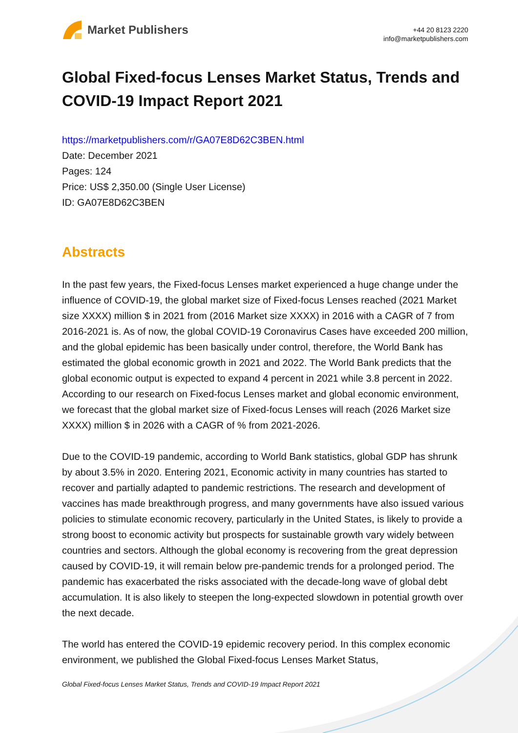Market Publishers
+44 20 8123 2220
info@marketpublishers.com
Global Fixed-focus Lenses Market Status, Trends and COVID-19 Impact Report 2021
https://marketpublishers.com/r/GA07E8D62C3BEN.html
Date: December 2021
Pages: 124
Price: US$ 2,350.00 (Single User License)
ID: GA07E8D62C3BEN
Abstracts
In the past few years, the Fixed-focus Lenses market experienced a huge change under the influence of COVID-19, the global market size of Fixed-focus Lenses reached (2021 Market size XXXX) million $ in 2021 from (2016 Market size XXXX) in 2016 with a CAGR of 7 from 2016-2021 is. As of now, the global COVID-19 Coronavirus Cases have exceeded 200 million, and the global epidemic has been basically under control, therefore, the World Bank has estimated the global economic growth in 2021 and 2022. The World Bank predicts that the global economic output is expected to expand 4 percent in 2021 while 3.8 percent in 2022. According to our research on Fixed-focus Lenses market and global economic environment, we forecast that the global market size of Fixed-focus Lenses will reach (2026 Market size XXXX) million $ in 2026 with a CAGR of % from 2021-2026.
Due to the COVID-19 pandemic, according to World Bank statistics, global GDP has shrunk by about 3.5% in 2020. Entering 2021, Economic activity in many countries has started to recover and partially adapted to pandemic restrictions. The research and development of vaccines has made breakthrough progress, and many governments have also issued various policies to stimulate economic recovery, particularly in the United States, is likely to provide a strong boost to economic activity but prospects for sustainable growth vary widely between countries and sectors. Although the global economy is recovering from the great depression caused by COVID-19, it will remain below pre-pandemic trends for a prolonged period. The pandemic has exacerbated the risks associated with the decade-long wave of global debt accumulation. It is also likely to steepen the long-expected slowdown in potential growth over the next decade.
The world has entered the COVID-19 epidemic recovery period. In this complex economic environment, we published the Global Fixed-focus Lenses Market Status,
Global Fixed-focus Lenses Market Status, Trends and COVID-19 Impact Report 2021